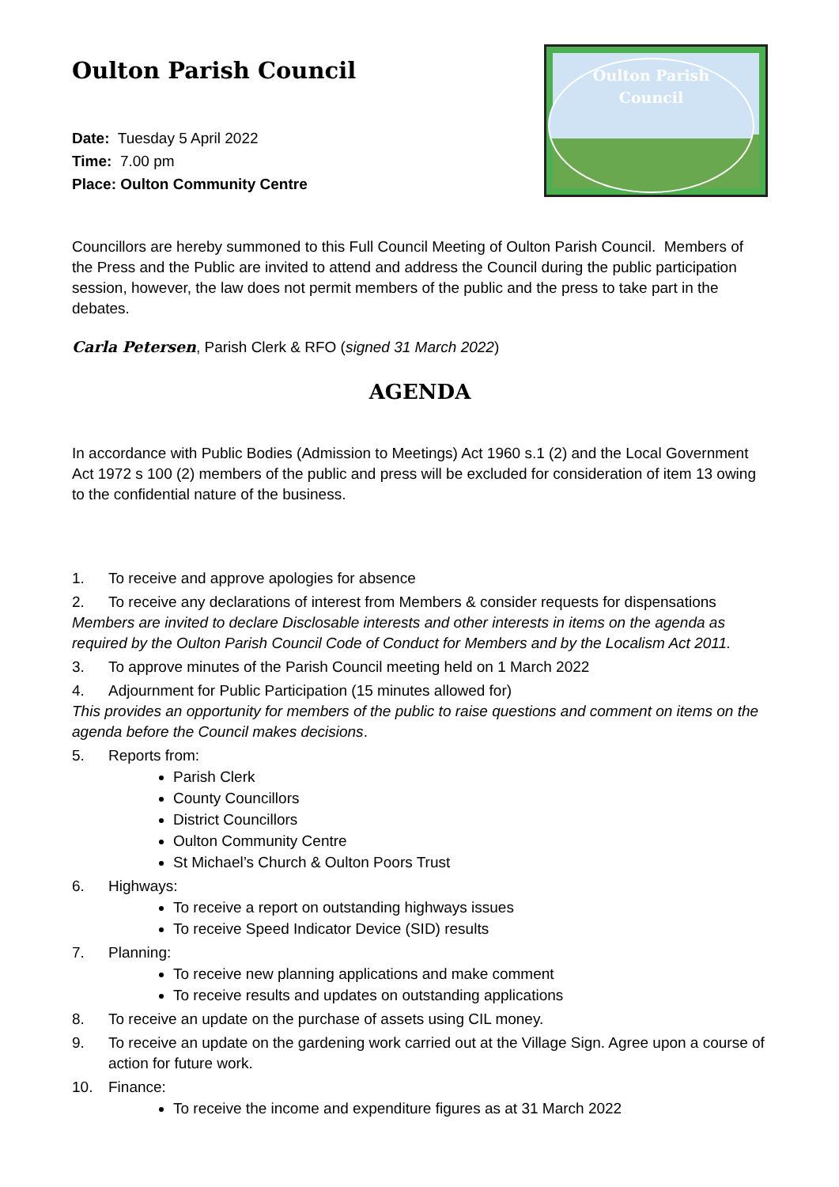Oulton Parish Council
Date: Tuesday 5 April 2022
Time: 7.00 pm
Place: Oulton Community Centre
Oulton Parish
Council
Councillors are hereby summoned to this Full Council Meeting of Oulton Parish Council. Members of the Press and the Public are invited to attend and address the Council during the public participation session, however, the law does not permit members of the public and the press to take part in the debates.
Carla Petersen, Parish Clerk & RFO (signed 31 March 2022)
AGENDA
In accordance with Public Bodies (Admission to Meetings) Act 1960 s.1 (2) and the Local Government Act 1972 s 100 (2) members of the public and press will be excluded for consideration of item 13 owing to the confidential nature of the business.
1. To receive and approve apologies for absence
2. To receive any declarations of interest from Members & consider requests for dispensations
Members are invited to declare Disclosable interests and other interests in items on the agenda as required by the Oulton Parish Council Code of Conduct for Members and by the Localism Act 2011.
3. To approve minutes of the Parish Council meeting held on 1 March 2022
4. Adjournment for Public Participation (15 minutes allowed for)
This provides an opportunity for members of the public to raise questions and comment on items on the agenda before the Council makes decisions.
5. Reports from:
Parish Clerk
County Councillors
District Councillors
Oulton Community Centre
St Michael’s Church & Oulton Poors Trust
6. Highways:
To receive a report on outstanding highways issues
To receive Speed Indicator Device (SID) results
7. Planning:
To receive new planning applications and make comment
To receive results and updates on outstanding applications
8. To receive an update on the purchase of assets using CIL money.
9. To receive an update on the gardening work carried out at the Village Sign. Agree upon a course of action for future work.
10. Finance:
To receive the income and expenditure figures as at 31 March 2022